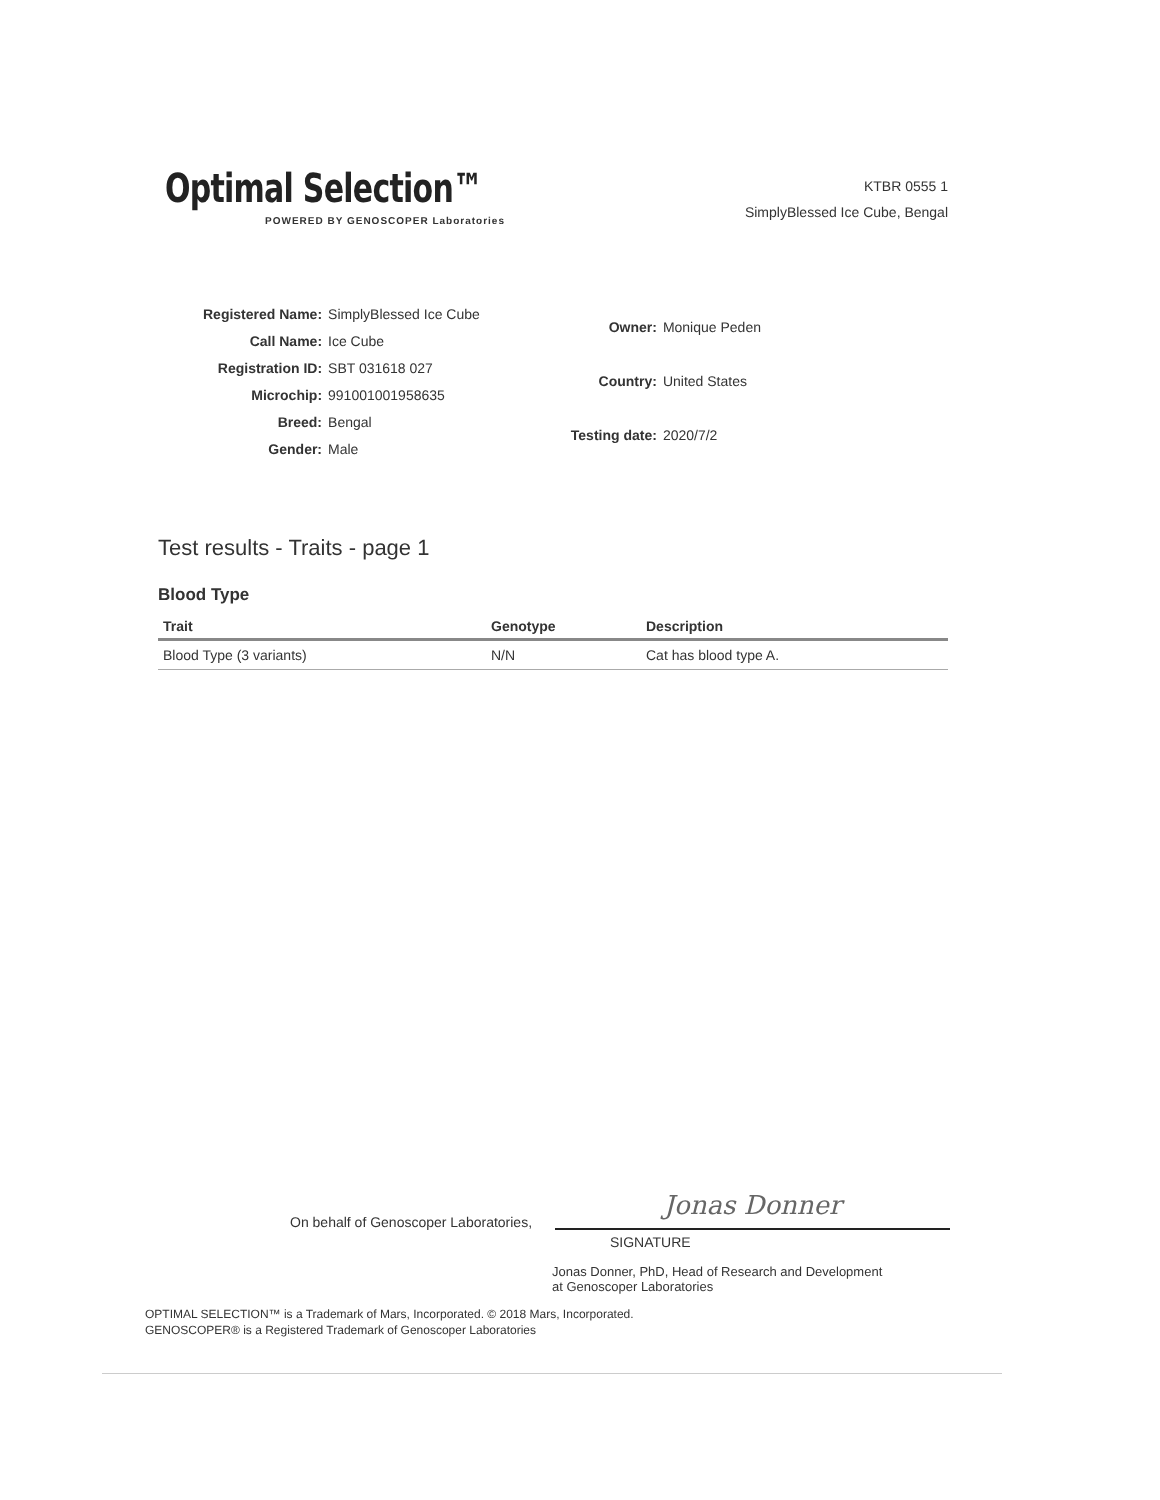Optimal Selection™
POWERED BY GENOSCOPER Laboratories
KTBR 0555 1
SimplyBlessed Ice Cube, Bengal
| Registered Name: | SimplyBlessed Ice Cube |
| Call Name: | Ice Cube |
| Registration ID: | SBT 031618 027 |
| Microchip: | 991001001958635 |
| Breed: | Bengal |
| Gender: | Male |
| Owner: | Monique Peden |
| Country: | United States |
| Testing date: | 2020/7/2 |
Test results - Traits - page 1
Blood Type
| Trait | Genotype | Description |
| --- | --- | --- |
| Blood Type (3 variants) | N/N | Cat has blood type A. |
On behalf of Genoscoper Laboratories,
Jonas Donner
SIGNATURE
Jonas Donner, PhD, Head of Research and Development
at Genoscoper Laboratories
OPTIMAL SELECTION™ is a Trademark of Mars, Incorporated. © 2018 Mars, Incorporated.
GENOSCOPER® is a Registered Trademark of Genoscoper Laboratories